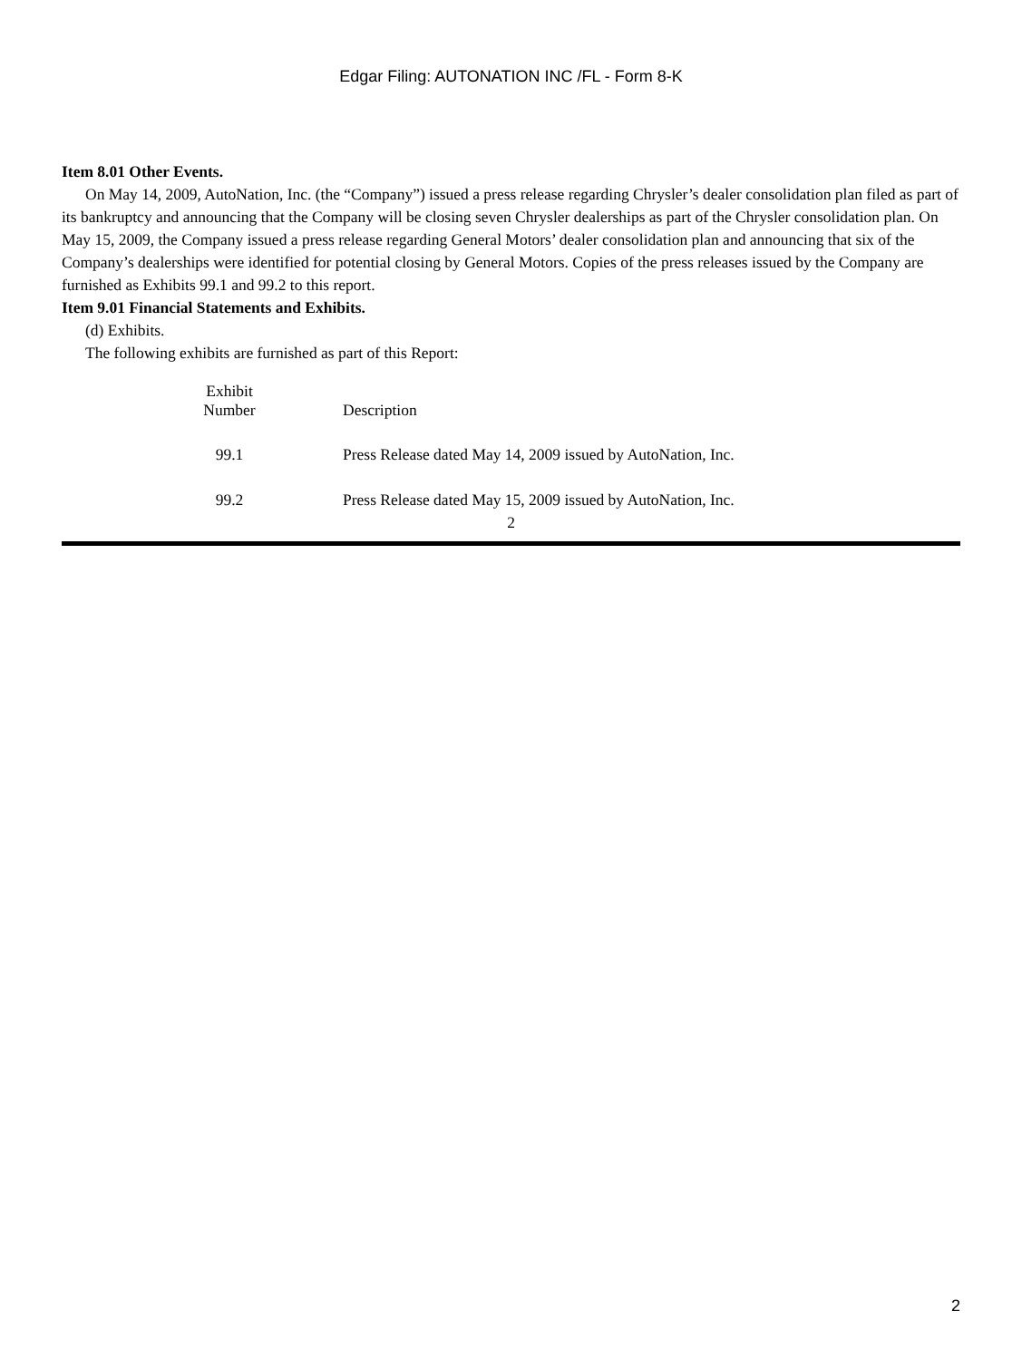Edgar Filing: AUTONATION INC /FL - Form 8-K
Item 8.01 Other Events.
On May 14, 2009, AutoNation, Inc. (the “Company”) issued a press release regarding Chrysler’s dealer consolidation plan filed as part of its bankruptcy and announcing that the Company will be closing seven Chrysler dealerships as part of the Chrysler consolidation plan. On May 15, 2009, the Company issued a press release regarding General Motors’ dealer consolidation plan and announcing that six of the Company’s dealerships were identified for potential closing by General Motors. Copies of the press releases issued by the Company are furnished as Exhibits 99.1 and 99.2 to this report.
Item 9.01 Financial Statements and Exhibits.
(d) Exhibits.
The following exhibits are furnished as part of this Report:
| Exhibit Number | Description |
| --- | --- |
| 99.1 | Press Release dated May 14, 2009 issued by AutoNation, Inc. |
| 99.2 | Press Release dated May 15, 2009 issued by AutoNation, Inc. |
2
2